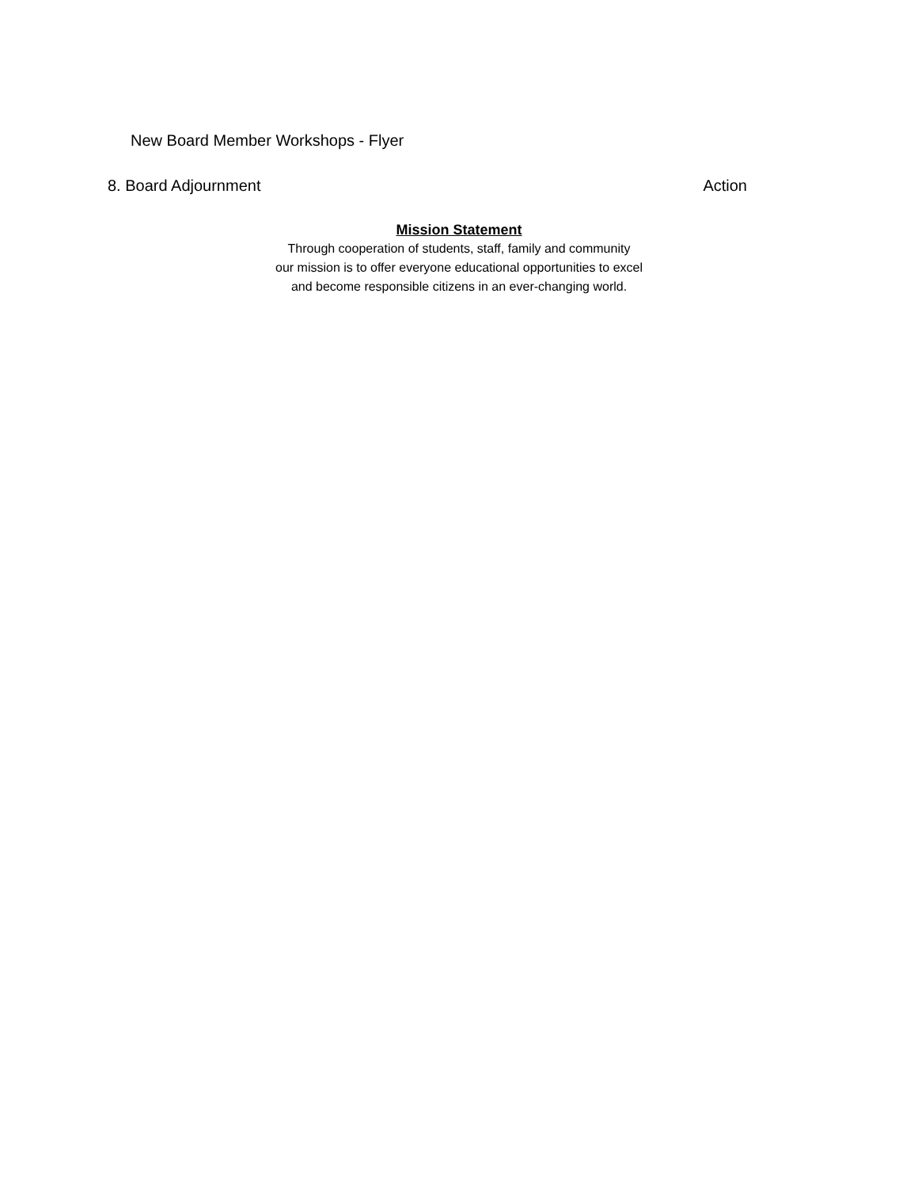New Board Member Workshops - Flyer
8. Board Adjournment Action
Mission Statement
Through cooperation of students, staff, family and community
our mission is to offer everyone educational opportunities to excel
and become responsible citizens in an ever-changing world.